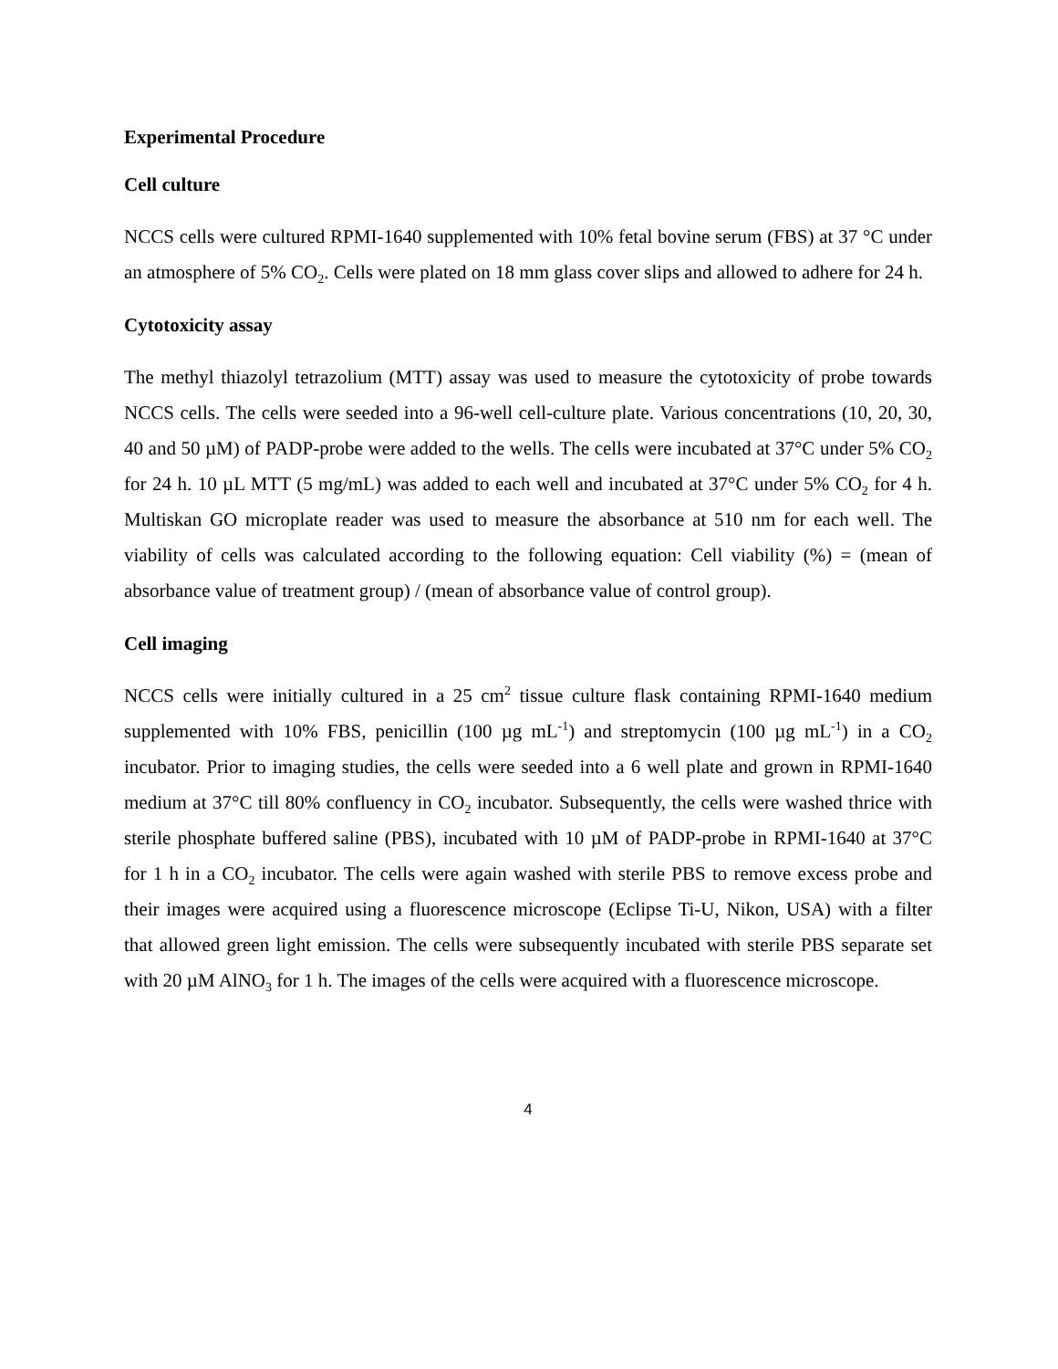Experimental Procedure
Cell culture
NCCS cells were cultured RPMI-1640 supplemented with 10% fetal bovine serum (FBS) at 37 °C under an atmosphere of 5% CO<sub>2</sub>. Cells were plated on 18 mm glass cover slips and allowed to adhere for 24 h.
Cytotoxicity assay
The methyl thiazolyl tetrazolium (MTT) assay was used to measure the cytotoxicity of probe towards NCCS cells. The cells were seeded into a 96-well cell-culture plate. Various concentrations (10, 20, 30, 40 and 50 µM) of PADP-probe were added to the wells. The cells were incubated at 37°C under 5% CO<sub>2</sub> for 24 h. 10 µL MTT (5 mg/mL) was added to each well and incubated at 37°C under 5% CO<sub>2</sub> for 4 h. Multiskan GO microplate reader was used to measure the absorbance at 510 nm for each well. The viability of cells was calculated according to the following equation: Cell viability (%) = (mean of absorbance value of treatment group) / (mean of absorbance value of control group).
Cell imaging
NCCS cells were initially cultured in a 25 cm<sup>2</sup> tissue culture flask containing RPMI-1640 medium supplemented with 10% FBS, penicillin (100 µg mL<sup>-1</sup>) and streptomycin (100 µg mL<sup>-1</sup>) in a CO<sub>2</sub> incubator. Prior to imaging studies, the cells were seeded into a 6 well plate and grown in RPMI-1640 medium at 37°C till 80% confluency in CO<sub>2</sub> incubator. Subsequently, the cells were washed thrice with sterile phosphate buffered saline (PBS), incubated with 10 µM of PADP-probe in RPMI-1640 at 37°C for 1 h in a CO<sub>2</sub> incubator. The cells were again washed with sterile PBS to remove excess probe and their images were acquired using a fluorescence microscope (Eclipse Ti-U, Nikon, USA) with a filter that allowed green light emission. The cells were subsequently incubated with sterile PBS separate set with 20 µM AlNO<sub>3</sub> for 1 h. The images of the cells were acquired with a fluorescence microscope.
4